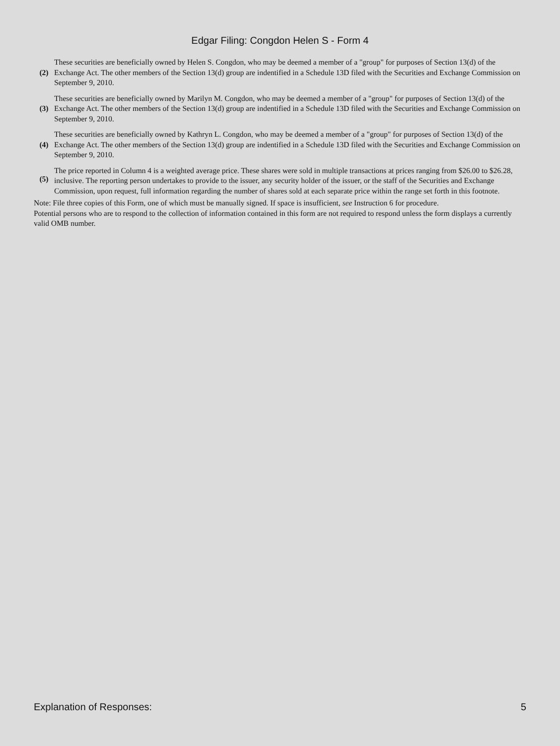Edgar Filing: Congdon Helen S - Form 4
| (2) | These securities are beneficially owned by Helen S. Congdon, who may be deemed a member of a "group" for purposes of Section 13(d) of the Exchange Act. The other members of the Section 13(d) group are indentified in a Schedule 13D filed with the Securities and Exchange Commission on September 9, 2010. |
| (3) | These securities are beneficially owned by Marilyn M. Congdon, who may be deemed a member of a "group" for purposes of Section 13(d) of the Exchange Act. The other members of the Section 13(d) group are indentified in a Schedule 13D filed with the Securities and Exchange Commission on September 9, 2010. |
| (4) | These securities are beneficially owned by Kathryn L. Congdon, who may be deemed a member of a "group" for purposes of Section 13(d) of the Exchange Act. The other members of the Section 13(d) group are indentified in a Schedule 13D filed with the Securities and Exchange Commission on September 9, 2010. |
| (5) | The price reported in Column 4 is a weighted average price. These shares were sold in multiple transactions at prices ranging from $26.00 to $26.28, inclusive. The reporting person undertakes to provide to the issuer, any security holder of the issuer, or the staff of the Securities and Exchange Commission, upon request, full information regarding the number of shares sold at each separate price within the range set forth in this footnote. |
Note: File three copies of this Form, one of which must be manually signed. If space is insufficient, see Instruction 6 for procedure.
Potential persons who are to respond to the collection of information contained in this form are not required to respond unless the form displays a currently valid OMB number.
Explanation of Responses: 5